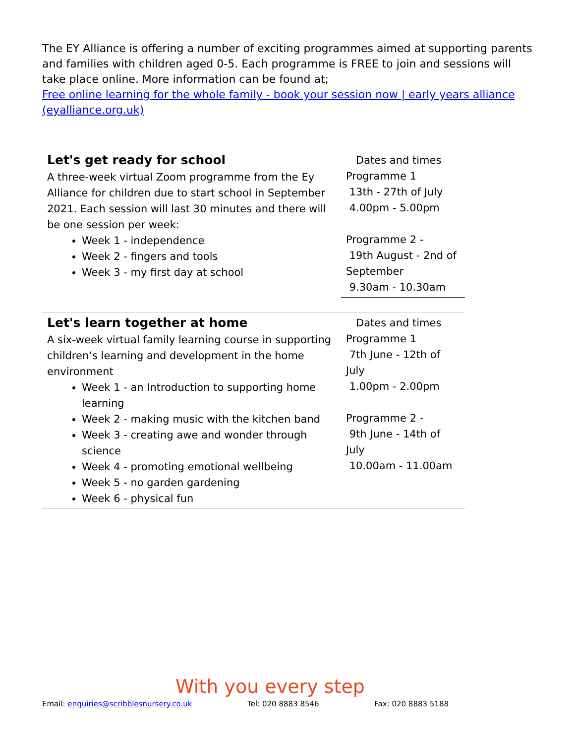The EY Alliance is offering a number of exciting programmes aimed at supporting parents and families with children aged 0-5. Each programme is FREE to join and sessions will take place online. More information can be found at;
Free online learning for the whole family - book your session now | early years alliance (eyalliance.org.uk)
| Let's get ready for school A three-week virtual Zoom programme from the Ey Alliance for children due to start school in September 2021. Each session will last 30 minutes and there will be one session per week: Week 1 - independence Week 2 - fingers and tools Week 3 - my first day at school | Dates and times Programme 1 13th - 27th of July 4.00pm - 5.00pm Programme 2 - 19th August - 2nd of September 9.30am - 10.30am |
| Let's learn together at home A six-week virtual family learning course in supporting children’s learning and development in the home environment Week 1 - an Introduction to supporting home learning Week 2 - making music with the kitchen band Week 3 - creating awe and wonder through science Week 4 - promoting emotional wellbeing Week 5 - no garden gardening Week 6 - physical fun | Dates and times Programme 1 7th June - 12th of July 1.00pm - 2.00pm Programme 2 - 9th June - 14th of July 10.00am - 11.00am |
With you every step
Email: enquiries@scribblesnursery.co.uk Tel: 020 8883 8546 Fax: 020 8883 5188